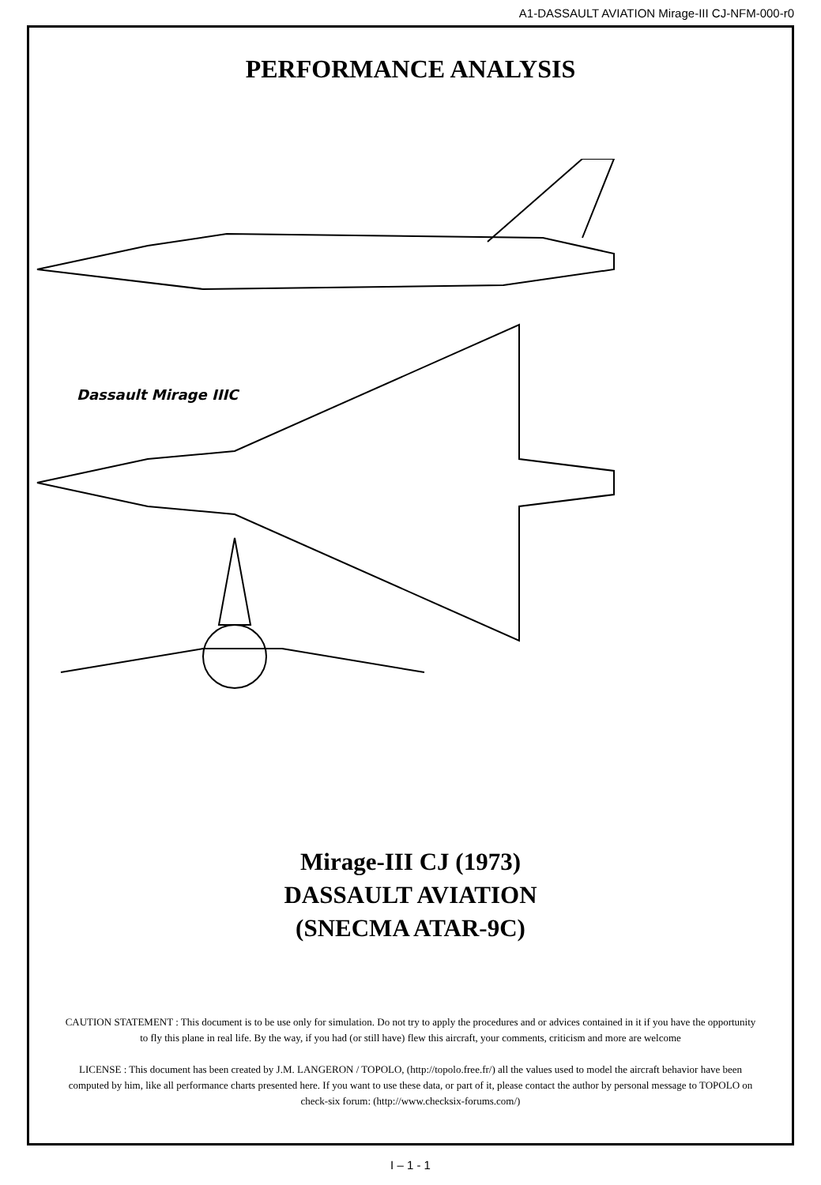A1-DASSAULT AVIATION Mirage-III CJ-NFM-000-r0
PERFORMANCE ANALYSIS
Dassault Mirage IIIC
Mirage-III CJ (1973)
DASSAULT AVIATION
(SNECMA ATAR-9C)
CAUTION STATEMENT : This document is to be use only for simulation. Do not try to apply the procedures and or advices contained in it if you have the opportunity to fly this plane in real life. By the way, if you had (or still have) flew this aircraft, your comments, criticism and more are welcome
LICENSE : This document has been created by J.M. LANGERON / TOPOLO, (http://topolo.free.fr/) all the values used to model the aircraft behavior have been computed by him, like all performance charts presented here. If you want to use these data, or part of it, please contact the author by personal message to TOPOLO on check-six forum: (http://www.checksix-forums.com/)
I – 1 - 1